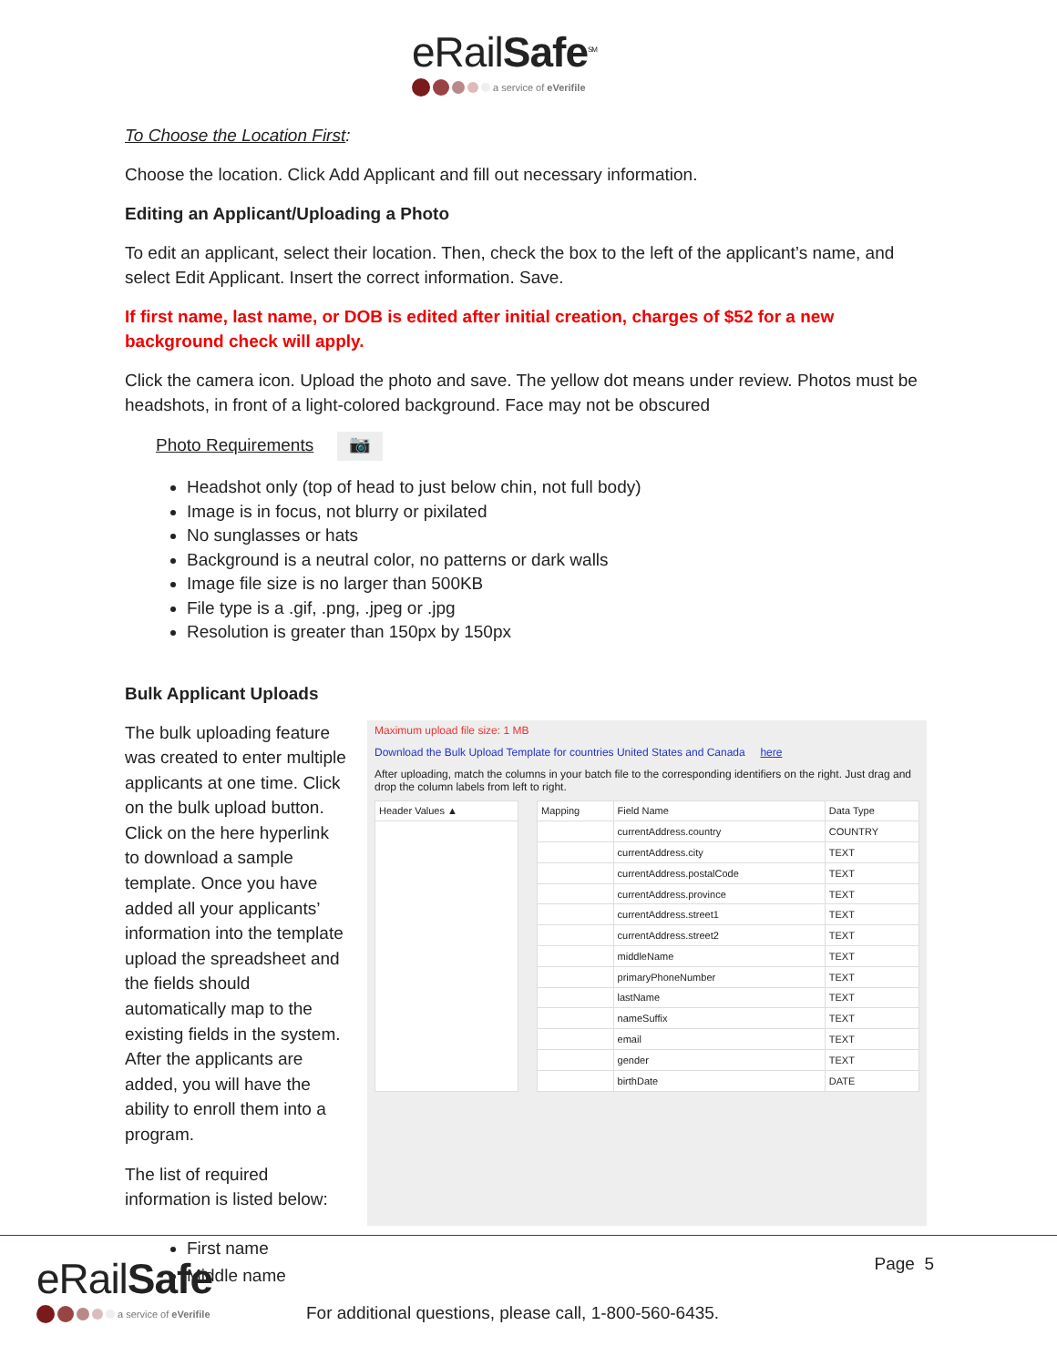eRailSafe<sup>SM</sup>
a service of eVerifile
To Choose the Location First:
Choose the location. Click Add Applicant and fill out necessary information.
Editing an Applicant/Uploading a Photo
To edit an applicant, select their location. Then, check the box to the left of the applicant’s name, and select Edit Applicant. Insert the correct information. Save.
If first name, last name, or DOB is edited after initial creation, charges of $52 for a new background check will apply.
Click the camera icon. Upload the photo and save. The yellow dot means under review. Photos must be headshots, in front of a light-colored background. Face may not be obscured
Photo Requirements 📷
Headshot only (top of head to just below chin, not full body)
Image is in focus, not blurry or pixilated
No sunglasses or hats
Background is a neutral color, no patterns or dark walls
Image file size is no larger than 500KB
File type is a .gif, .png, .jpeg or .jpg
Resolution is greater than 150px by 150px
Bulk Applicant Uploads
The bulk uploading feature was created to enter multiple applicants at one time. Click on the bulk upload button. Click on the here hyperlink to download a sample template. Once you have added all your applicants’ information into the template upload the spreadsheet and the fields should automatically map to the existing fields in the system. After the applicants are added, you will have the ability to enroll them into a program.
The list of required information is listed below:
Maximum upload file size: 1 MB
Download the Bulk Upload Template for countries United States and Canada here
After uploading, match the columns in your batch file to the corresponding identifiers on the right. Just drag and drop the column labels from left to right.
| Header Values ▲ |
| --- |
| Mapping | Field Name | Data Type |
| --- | --- | --- |
| | currentAddress.country | COUNTRY |
| | currentAddress.city | TEXT |
| | currentAddress.postalCode | TEXT |
| | currentAddress.province | TEXT |
| | currentAddress.street1 | TEXT |
| | currentAddress.street2 | TEXT |
| | middleName | TEXT |
| | primaryPhoneNumber | TEXT |
| | lastName | TEXT |
| | nameSuffix | TEXT |
| | email | TEXT |
| | gender | TEXT |
| | birthDate | DATE |
First name
Middle name
eRailSafe
a service of eVerifile
For additional questions, please call, 1-800-560-6435.
Page 5